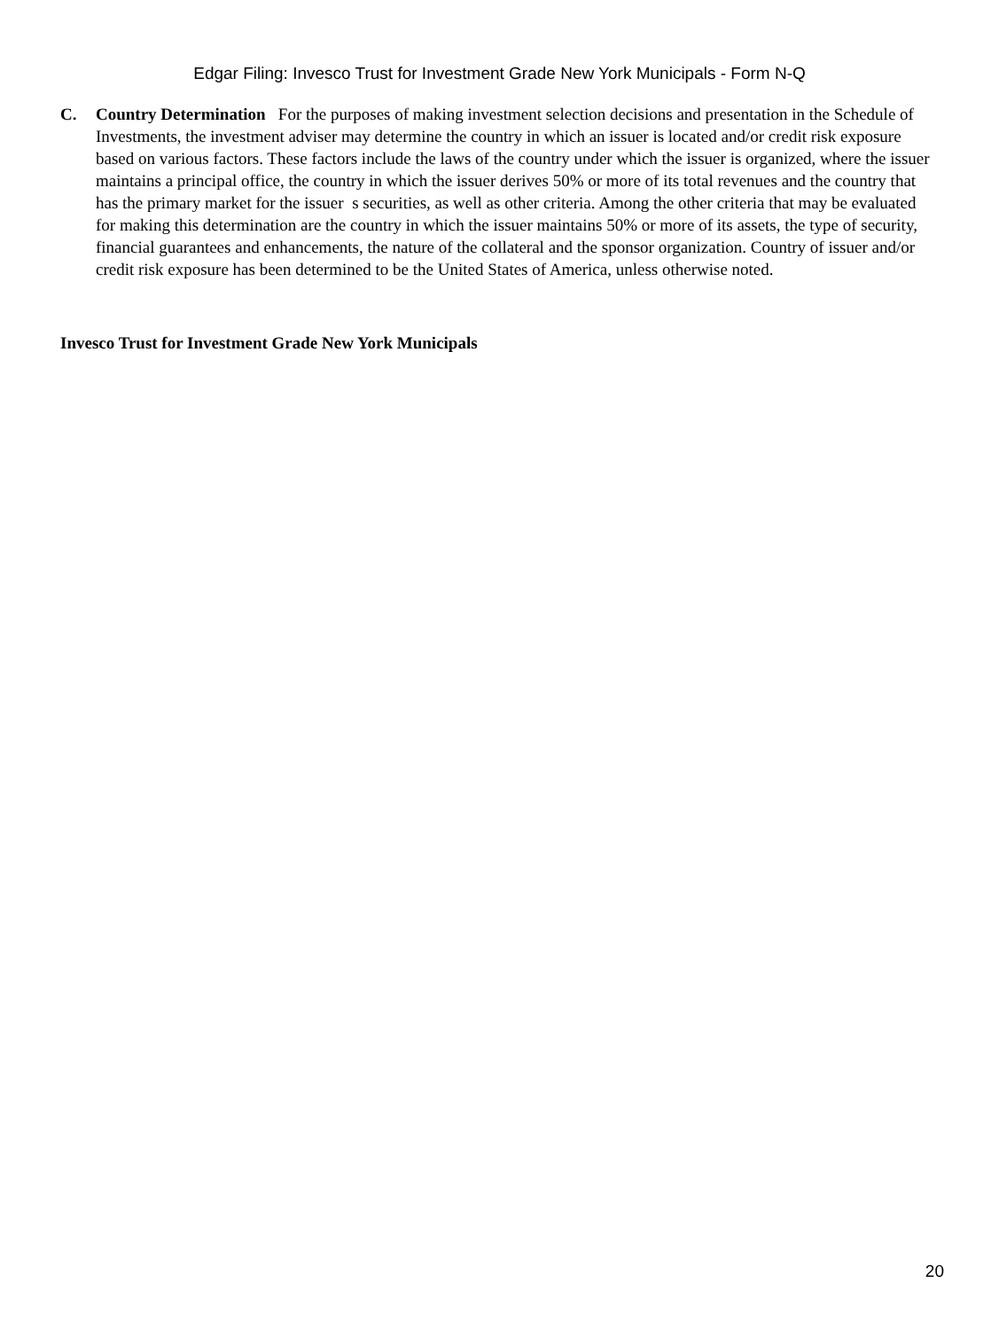Edgar Filing: Invesco Trust for Investment Grade New York Municipals - Form N-Q
C. Country Determination For the purposes of making investment selection decisions and presentation in the Schedule of Investments, the investment adviser may determine the country in which an issuer is located and/or credit risk exposure based on various factors. These factors include the laws of the country under which the issuer is organized, where the issuer maintains a principal office, the country in which the issuer derives 50% or more of its total revenues and the country that has the primary market for the issuer s securities, as well as other criteria. Among the other criteria that may be evaluated for making this determination are the country in which the issuer maintains 50% or more of its assets, the type of security, financial guarantees and enhancements, the nature of the collateral and the sponsor organization. Country of issuer and/or credit risk exposure has been determined to be the United States of America, unless otherwise noted.
Invesco Trust for Investment Grade New York Municipals
20